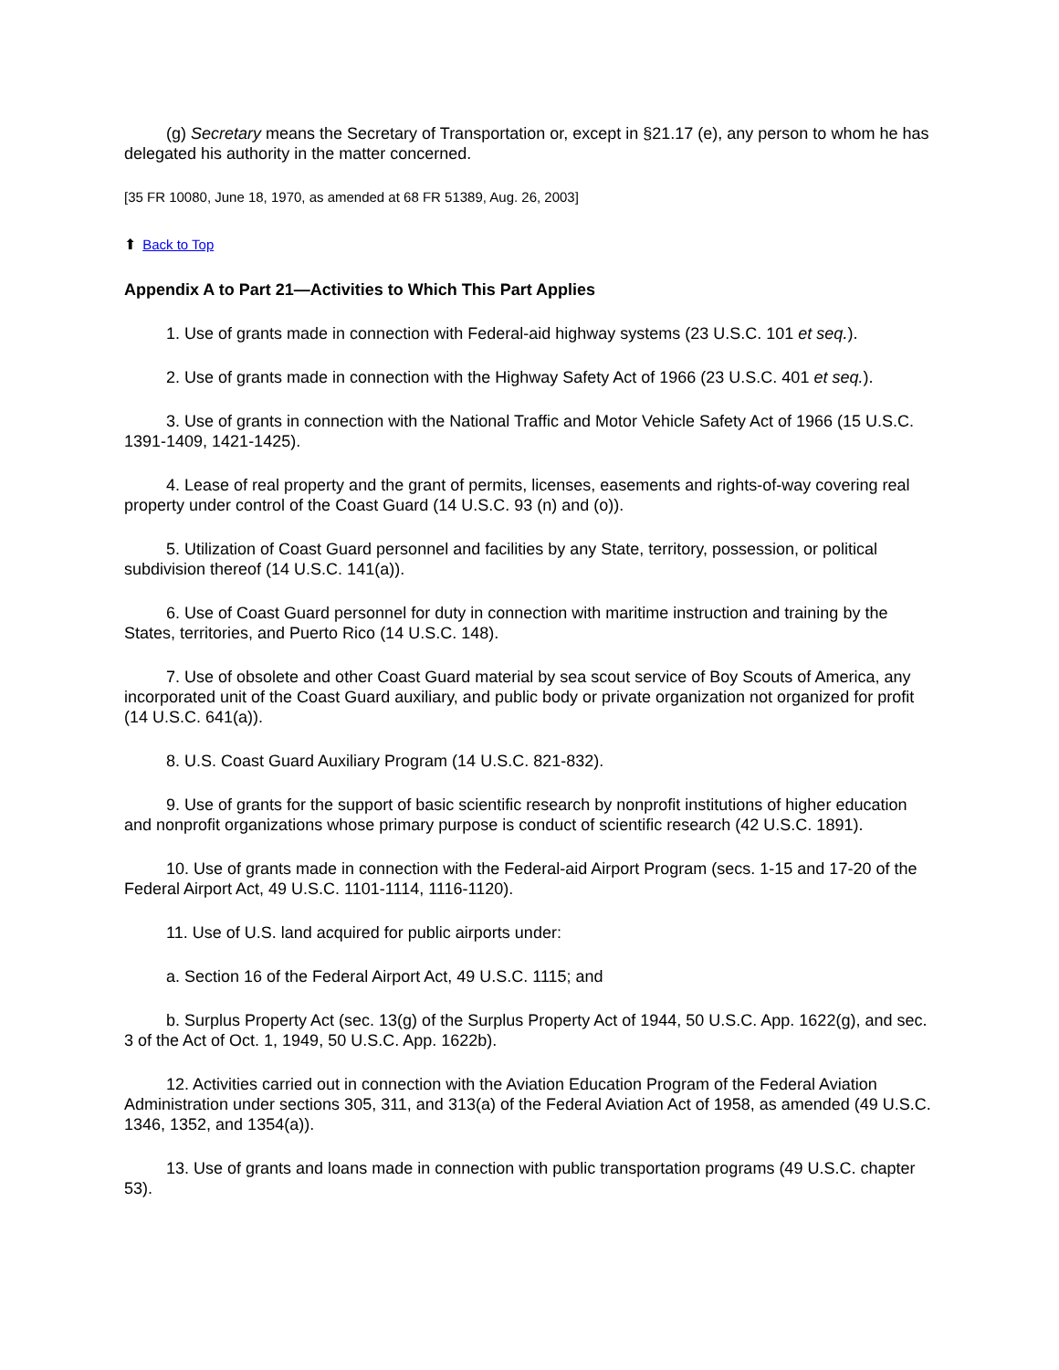(g) Secretary means the Secretary of Transportation or, except in §21.17 (e), any person to whom he has delegated his authority in the matter concerned.
[35 FR 10080, June 18, 1970, as amended at 68 FR 51389, Aug. 26, 2003]
⬆ Back to Top
Appendix A to Part 21—Activities to Which This Part Applies
1. Use of grants made in connection with Federal-aid highway systems (23 U.S.C. 101 et seq.).
2. Use of grants made in connection with the Highway Safety Act of 1966 (23 U.S.C. 401 et seq.).
3. Use of grants in connection with the National Traffic and Motor Vehicle Safety Act of 1966 (15 U.S.C. 1391-1409, 1421-1425).
4. Lease of real property and the grant of permits, licenses, easements and rights-of-way covering real property under control of the Coast Guard (14 U.S.C. 93 (n) and (o)).
5. Utilization of Coast Guard personnel and facilities by any State, territory, possession, or political subdivision thereof (14 U.S.C. 141(a)).
6. Use of Coast Guard personnel for duty in connection with maritime instruction and training by the States, territories, and Puerto Rico (14 U.S.C. 148).
7. Use of obsolete and other Coast Guard material by sea scout service of Boy Scouts of America, any incorporated unit of the Coast Guard auxiliary, and public body or private organization not organized for profit (14 U.S.C. 641(a)).
8. U.S. Coast Guard Auxiliary Program (14 U.S.C. 821-832).
9. Use of grants for the support of basic scientific research by nonprofit institutions of higher education and nonprofit organizations whose primary purpose is conduct of scientific research (42 U.S.C. 1891).
10. Use of grants made in connection with the Federal-aid Airport Program (secs. 1-15 and 17-20 of the Federal Airport Act, 49 U.S.C. 1101-1114, 1116-1120).
11. Use of U.S. land acquired for public airports under:
a. Section 16 of the Federal Airport Act, 49 U.S.C. 1115; and
b. Surplus Property Act (sec. 13(g) of the Surplus Property Act of 1944, 50 U.S.C. App. 1622(g), and sec. 3 of the Act of Oct. 1, 1949, 50 U.S.C. App. 1622b).
12. Activities carried out in connection with the Aviation Education Program of the Federal Aviation Administration under sections 305, 311, and 313(a) of the Federal Aviation Act of 1958, as amended (49 U.S.C. 1346, 1352, and 1354(a)).
13. Use of grants and loans made in connection with public transportation programs (49 U.S.C. chapter 53).